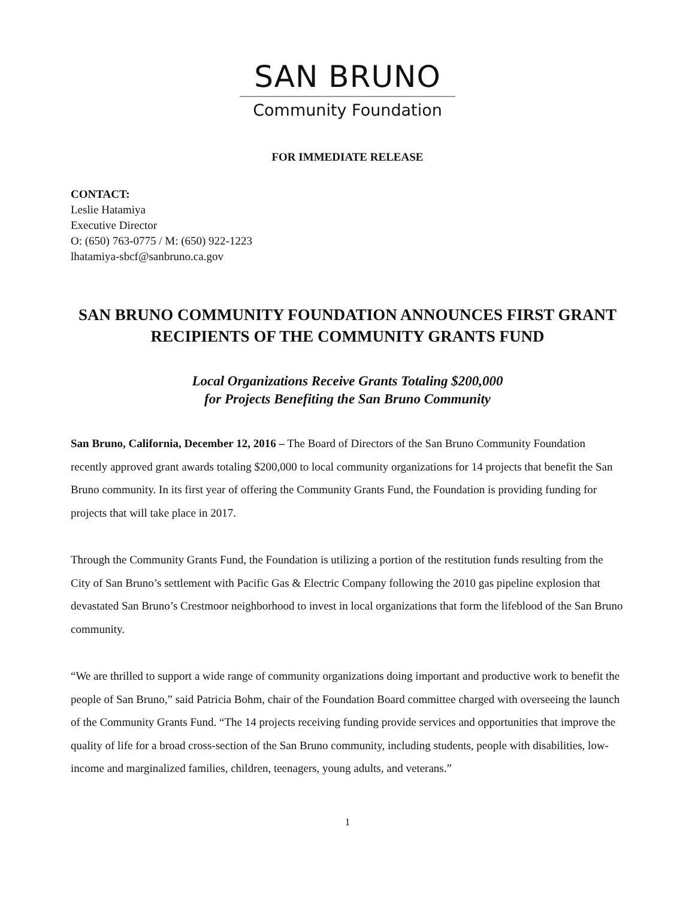SAN BRUNO
Community Foundation
FOR IMMEDIATE RELEASE
CONTACT:
Leslie Hatamiya
Executive Director
O: (650) 763-0775 / M: (650) 922-1223
lhatamiya-sbcf@sanbruno.ca.gov
SAN BRUNO COMMUNITY FOUNDATION ANNOUNCES FIRST GRANT RECIPIENTS OF THE COMMUNITY GRANTS FUND
Local Organizations Receive Grants Totaling $200,000
for Projects Benefiting the San Bruno Community
San Bruno, California, December 12, 2016 – The Board of Directors of the San Bruno Community Foundation recently approved grant awards totaling $200,000 to local community organizations for 14 projects that benefit the San Bruno community. In its first year of offering the Community Grants Fund, the Foundation is providing funding for projects that will take place in 2017.
Through the Community Grants Fund, the Foundation is utilizing a portion of the restitution funds resulting from the City of San Bruno’s settlement with Pacific Gas & Electric Company following the 2010 gas pipeline explosion that devastated San Bruno’s Crestmoor neighborhood to invest in local organizations that form the lifeblood of the San Bruno community.
“We are thrilled to support a wide range of community organizations doing important and productive work to benefit the people of San Bruno,” said Patricia Bohm, chair of the Foundation Board committee charged with overseeing the launch of the Community Grants Fund. “The 14 projects receiving funding provide services and opportunities that improve the quality of life for a broad cross-section of the San Bruno community, including students, people with disabilities, low-income and marginalized families, children, teenagers, young adults, and veterans.”
1